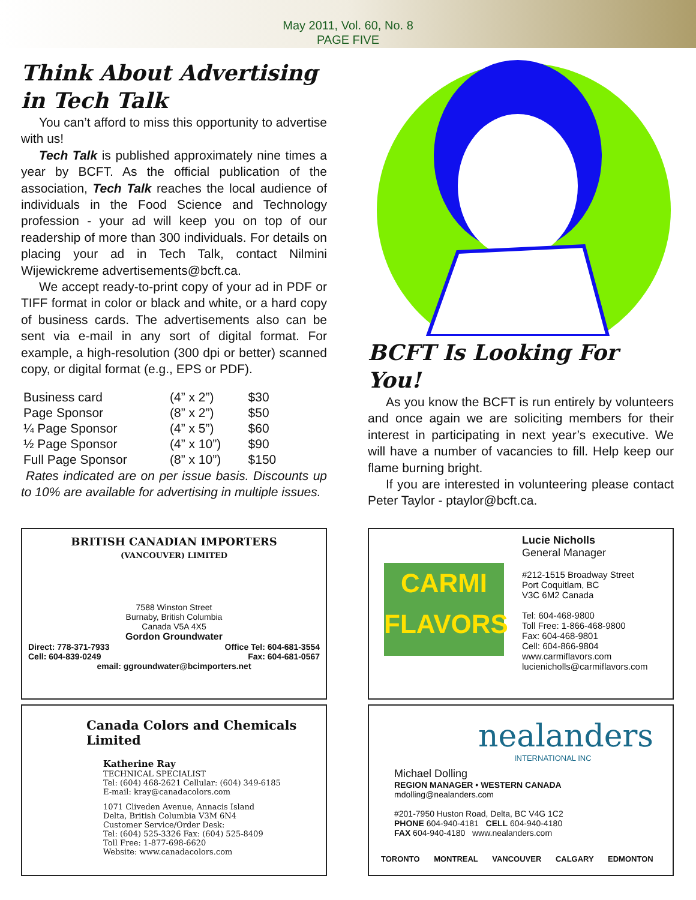May 2011, Vol. 60, No. 8
PAGE FIVE
Think About Advertising in Tech Talk
You can’t afford to miss this opportunity to advertise with us!
Tech Talk is published approximately nine times a year by BCFT. As the official publication of the association, Tech Talk reaches the local audience of individuals in the Food Science and Technology profession - your ad will keep you on top of our readership of more than 300 individuals. For details on placing your ad in Tech Talk, contact Nilmini Wijewickreme advertisements@bcft.ca.
We accept ready-to-print copy of your ad in PDF or TIFF format in color or black and white, or a hard copy of business cards. The advertisements also can be sent via e-mail in any sort of digital format. For example, a high-resolution (300 dpi or better) scanned copy, or digital format (e.g., EPS or PDF).
| Business card | (4” x 2”) | $30 |
| Page Sponsor | (8” x 2”) | $50 |
| ¼ Page Sponsor | (4” x 5”) | $60 |
| ½ Page Sponsor | (4” x 10”) | $90 |
| Full Page Sponsor | (8” x 10”) | $150 |
Rates indicated are on per issue basis. Discounts up to 10% are available for advertising in multiple issues.
BCFT Is Looking For You!
As you know the BCFT is run entirely by volunteers and once again we are soliciting members for their interest in participating in next year’s executive. We will have a number of vacancies to fill. Help keep our flame burning bright.
If you are interested in volunteering please contact Peter Taylor - ptaylor@bcft.ca.
BRITISH CANADIAN IMPORTERS
(VANCOUVER) LIMITED
7588 Winston Street
Burnaby, British Columbia
Canada V5A 4X5
Gordon Groundwater
Direct: 778-371-7933 Office Tel: 604-681-3554
Cell: 604-839-0249 Fax: 604-681-0567
email: ggroundwater@bcimporters.net
Canada Colors and Chemicals Limited
Katherine Ray
TECHNICAL SPECIALIST
Tel: (604) 468-2621 Cellular: (604) 349-6185
E-mail: kray@canadacolors.com
1071 Cliveden Avenue, Annacis Island
Delta, British Columbia V3M 6N4
Customer Service/Order Desk:
Tel: (604) 525-3326 Fax: (604) 525-8409
Toll Free: 1-877-698-6620
Website: www.canadacolors.com
CARMI
FLAVORS
Lucie Nicholls
General Manager
#212-1515 Broadway Street
Port Coquitlam, BC
V3C 6M2 Canada
Tel: 604-468-9800
Toll Free: 1-866-468-9800
Fax: 604-468-9801
Cell: 604-866-9804
www.carmiflavors.com
lucienicholls@carmiflavors.com
nealanders
INTERNATIONAL INC
Michael Dolling
REGION MANAGER • WESTERN CANADA
mdolling@nealanders.com
#201-7950 Huston Road, Delta, BC V4G 1C2
PHONE 604-940-4181 CELL 604-940-4180
FAX 604-940-4180 www.nealanders.com
TORONTO MONTREAL VANCOUVER CALGARY EDMONTON